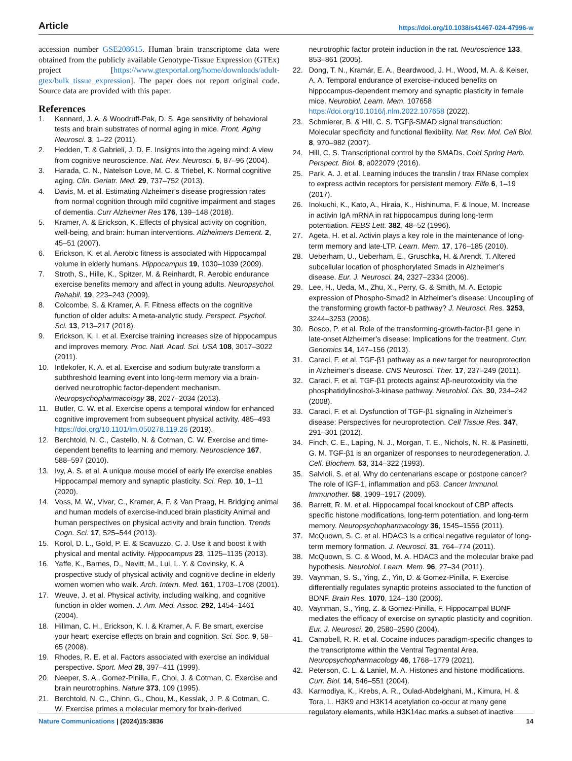Article https://doi.org/10.1038/s41467-024-47996-w
accession number GSE208615. Human brain transcriptome data were obtained from the publicly available Genotype-Tissue Expression (GTEx) project [https://www.gtexportal.org/home/downloads/adult-gtex/bulk_tissue_expression]. The paper does not report original code. Source data are provided with this paper.
References
1. Kennard, J. A. & Woodruff-Pak, D. S. Age sensitivity of behavioral tests and brain substrates of normal aging in mice. Front. Aging Neurosci. 3, 1–22 (2011).
2. Hedden, T. & Gabrieli, J. D. E. Insights into the ageing mind: A view from cognitive neuroscience. Nat. Rev. Neurosci. 5, 87–96 (2004).
3. Harada, C. N., Natelson Love, M. C. & Triebel, K. Normal cognitive aging. Clin. Geriatr. Med. 29, 737–752 (2013).
4. Davis, M. et al. Estimating Alzheimer’s disease progression rates from normal cognition through mild cognitive impairment and stages of dementia. Curr Alzheimer Res 176, 139–148 (2018).
5. Kramer, A. & Erickson, K. Effects of physical activity on cognition, well-being, and brain: human interventions. Alzheimers Dement. 2, 45–51 (2007).
6. Erickson, K. et al. Aerobic fitness is associated with Hippocampal volume in elderly humans. Hippocampus 19, 1030–1039 (2009).
7. Stroth, S., Hille, K., Spitzer, M. & Reinhardt, R. Aerobic endurance exercise benefits memory and affect in young adults. Neuropsychol. Rehabil. 19, 223–243 (2009).
8. Colcombe, S. & Kramer, A. F. Fitness effects on the cognitive function of older adults: A meta-analytic study. Perspect. Psychol. Sci. 13, 213–217 (2018).
9. Erickson, K. I. et al. Exercise training increases size of hippocampus and improves memory. Proc. Natl. Acad. Sci. USA 108, 3017–3022 (2011).
10. Intlekofer, K. A. et al. Exercise and sodium butyrate transform a subthreshold learning event into long-term memory via a brain-derived neurotrophic factor-dependent mechanism. Neuropsychopharmacology 38, 2027–2034 (2013).
11. Butler, C. W. et al. Exercise opens a temporal window for enhanced cognitive improvement from subsequent physical activity. 485–493 https://doi.org/10.1101/lm.050278.119.26 (2019).
12. Berchtold, N. C., Castello, N. & Cotman, C. W. Exercise and time-dependent benefits to learning and memory. Neuroscience 167, 588–597 (2010).
13. Ivy, A. S. et al. A unique mouse model of early life exercise enables Hippocampal memory and synaptic plasticity. Sci. Rep. 10, 1–11 (2020).
14. Voss, M. W., Vivar, C., Kramer, A. F. & Van Praag, H. Bridging animal and human models of exercise-induced brain plasticity Animal and human perspectives on physical activity and brain function. Trends Cogn. Sci. 17, 525–544 (2013).
15. Korol, D. L., Gold, P. E. & Scavuzzo, C. J. Use it and boost it with physical and mental activity. Hippocampus 23, 1125–1135 (2013).
16. Yaffe, K., Barnes, D., Nevitt, M., Lui, L. Y. & Covinsky, K. A prospective study of physical activity and cognitive decline in elderly women women who walk. Arch. Intern. Med. 161, 1703–1708 (2001).
17. Weuve, J. et al. Physical activity, including walking, and cognitive function in older women. J. Am. Med. Assoc. 292, 1454–1461 (2004).
18. Hillman, C. H., Erickson, K. I. & Kramer, A. F. Be smart, exercise your heart: exercise effects on brain and cognition. Sci. Soc. 9, 58–65 (2008).
19. Rhodes, R. E. et al. Factors associated with exercise an individual perspective. Sport. Med 28, 397–411 (1999).
20. Neeper, S. A., Gomez-Pinilla, F., Choi, J. & Cotman, C. Exercise and brain neurotrophins. Nature 373, 109 (1995).
21. Berchtold, N. C., Chinn, G., Chou, M., Kesslak, J. P. & Cotman, C. W. Exercise primes a molecular memory for brain-derived
neurotrophic factor protein induction in the rat. Neuroscience 133, 853–861 (2005).
22. Dong, T. N., Kramár, E. A., Beardwood, J. H., Wood, M. A. & Keiser, A. A. Temporal endurance of exercise-induced benefits on hippocampus-dependent memory and synaptic plasticity in female mice. Neurobiol. Learn. Mem. 107658 https://doi.org/10.1016/j.nlm.2022.107658 (2022).
23. Schmierer, B. & Hill, C. S. TGFβ-SMAD signal transduction: Molecular specificity and functional flexibility. Nat. Rev. Mol. Cell Biol. 8, 970–982 (2007).
24. Hill, C. S. Transcriptional control by the SMADs. Cold Spring Harb. Perspect. Biol. 8, a022079 (2016).
25. Park, A. J. et al. Learning induces the translin / trax RNase complex to express activin receptors for persistent memory. Elife 6, 1–19 (2017).
26. Inokuchi, K., Kato, A., Hiraia, K., Hishinuma, F. & Inoue, M. Increase in activin IgA mRNA in rat hippocampus during long-term potentiation. FEBS Lett. 382, 48–52 (1996).
27. Ageta, H. et al. Activin plays a key role in the maintenance of long-term memory and late-LTP. Learn. Mem. 17, 176–185 (2010).
28. Ueberham, U., Ueberham, E., Gruschka, H. & Arendt, T. Altered subcellular location of phosphorylated Smads in Alzheimer’s disease. Eur. J. Neurosci. 24, 2327–2334 (2006).
29. Lee, H., Ueda, M., Zhu, X., Perry, G. & Smith, M. A. Ectopic expression of Phospho-Smad2 in Alzheimer’s disease: Uncoupling of the transforming growth factor-b pathway? J. Neurosci. Res. 3253, 3244–3253 (2006).
30. Bosco, P. et al. Role of the transforming-growth-factor-β1 gene in late-onset Alzheimer’s disease: Implications for the treatment. Curr. Genomics 14, 147–156 (2013).
31. Caraci, F. et al. TGF-β1 pathway as a new target for neuroprotection in Alzheimer’s disease. CNS Neurosci. Ther. 17, 237–249 (2011).
32. Caraci, F. et al. TGF-β1 protects against Aβ-neurotoxicity via the phosphatidylinositol-3-kinase pathway. Neurobiol. Dis. 30, 234–242 (2008).
33. Caraci, F. et al. Dysfunction of TGF-β1 signaling in Alzheimer’s disease: Perspectives for neuroprotection. Cell Tissue Res. 347, 291–301 (2012).
34. Finch, C. E., Laping, N. J., Morgan, T. E., Nichols, N. R. & Pasinetti, G. M. TGF-β1 is an organizer of responses to neurodegeneration. J. Cell. Biochem. 53, 314–322 (1993).
35. Salvioli, S. et al. Why do centenarians escape or postpone cancer? The role of IGF-1, inflammation and p53. Cancer Immunol. Immunother. 58, 1909–1917 (2009).
36. Barrett, R. M. et al. Hippocampal focal knockout of CBP affects specific histone modifications, long-term potentiation, and long-term memory. Neuropsychopharmacology 36, 1545–1556 (2011).
37. McQuown, S. C. et al. HDAC3 Is a critical negative regulator of long-term memory formation. J. Neurosci. 31, 764–774 (2011).
38. McQuown, S. C. & Wood, M. A. HDAC3 and the molecular brake pad hypothesis. Neurobiol. Learn. Mem. 96, 27–34 (2011).
39. Vaynman, S. S., Ying, Z., Yin, D. & Gomez-Pinilla, F. Exercise differentially regulates synaptic proteins associated to the function of BDNF. Brain Res. 1070, 124–130 (2006).
40. Vaynman, S., Ying, Z. & Gomez-Pinilla, F. Hippocampal BDNF mediates the efficacy of exercise on synaptic plasticity and cognition. Eur. J. Neurosci. 20, 2580–2590 (2004).
41. Campbell, R. R. et al. Cocaine induces paradigm-specific changes to the transcriptome within the Ventral Tegmental Area. Neuropsychopharmacology 46, 1768–1779 (2021).
42. Peterson, C. L. & Laniel, M. A. Histones and histone modifications. Curr. Biol. 14, 546–551 (2004).
43. Karmodiya, K., Krebs, A. R., Oulad-Abdelghani, M., Kimura, H. & Tora, L. H3K9 and H3K14 acetylation co-occur at many gene regulatory elements, while H3K14ac marks a subset of inactive
Nature Communications | (2024)15:3836 14